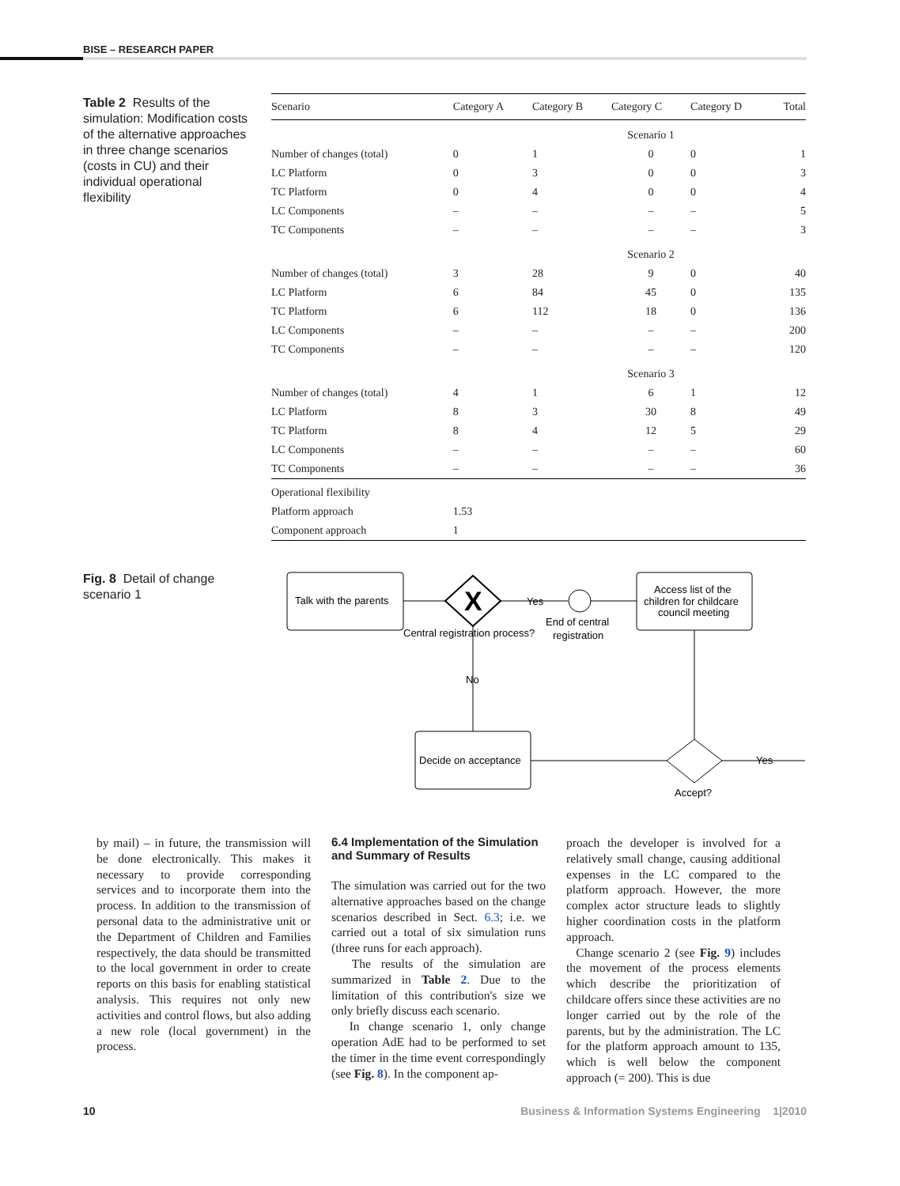BISE – RESEARCH PAPER
Table 2 Results of the simulation: Modification costs of the alternative approaches in three change scenarios (costs in CU) and their individual operational flexibility
| Scenario | Category A | Category B | Category C | Category D | Total |
| --- | --- | --- | --- | --- | --- |
| | | | Scenario 1 | | |
| Number of changes (total) | 0 | 1 | 0 | 0 | 1 |
| LC Platform | 0 | 3 | 0 | 0 | 3 |
| TC Platform | 0 | 4 | 0 | 0 | 4 |
| LC Components | – | – | – | – | 5 |
| TC Components | – | – | – | – | 3 |
| | | | Scenario 2 | | |
| Number of changes (total) | 3 | 28 | 9 | 0 | 40 |
| LC Platform | 6 | 84 | 45 | 0 | 135 |
| TC Platform | 6 | 112 | 18 | 0 | 136 |
| LC Components | – | – | – | – | 200 |
| TC Components | – | – | – | – | 120 |
| | | | Scenario 3 | | |
| Number of changes (total) | 4 | 1 | 6 | 1 | 12 |
| LC Platform | 8 | 3 | 30 | 8 | 49 |
| TC Platform | 8 | 4 | 12 | 5 | 29 |
| LC Components | – | – | – | – | 60 |
| TC Components | – | – | – | – | 36 |
| Operational flexibility | | | | | |
| Platform approach | 1.53 | | | | |
| Component approach | 1 | | | | |
Fig. 8 Detail of change scenario 1
Talk with the parents
X
Central registration process?
Yes
End of central
registration
Access list of the
children for childcare
council meeting
No
Decide on acceptance
Yes
Accept?
by mail) – in future, the transmission will be done electronically. This makes it necessary to provide corresponding services and to incorporate them into the process. In addition to the transmission of personal data to the administrative unit or the Department of Children and Families respectively, the data should be transmitted to the local government in order to create reports on this basis for enabling statistical analysis. This requires not only new activities and control flows, but also adding a new role (local government) in the process.
6.4 Implementation of the Simulation and Summary of Results
The simulation was carried out for the two alternative approaches based on the change scenarios described in Sect. 6.3; i.e. we carried out a total of six simulation runs (three runs for each approach).
The results of the simulation are summarized in Table 2. Due to the limitation of this contribution's size we only briefly discuss each scenario.
In change scenario 1, only change operation AdE had to be performed to set the timer in the time event correspondingly (see Fig. 8). In the component ap-
proach the developer is involved for a relatively small change, causing additional expenses in the LC compared to the platform approach. However, the more complex actor structure leads to slightly higher coordination costs in the platform approach.
Change scenario 2 (see Fig. 9) includes the movement of the process elements which describe the prioritization of childcare offers since these activities are no longer carried out by the role of the parents, but by the administration. The LC for the platform approach amount to 135, which is well below the component approach (= 200). This is due
10 Business & Information Systems Engineering 1|2010